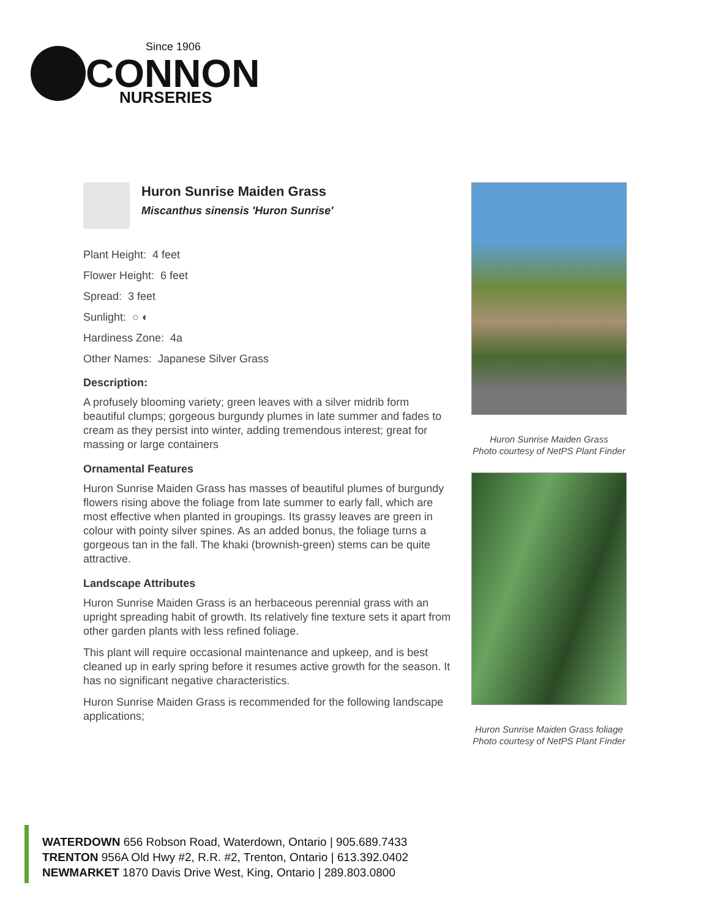CONNON
Since 1906
NURSERIES
Huron Sunrise Maiden Grass
Miscanthus sinensis 'Huron Sunrise'
Plant Height: 4 feet
Flower Height: 6 feet
Spread: 3 feet
Sunlight: ○ ◐
Hardiness Zone: 4a
Other Names: Japanese Silver Grass
Description:
A profusely blooming variety; green leaves with a silver midrib form beautiful clumps; gorgeous burgundy plumes in late summer and fades to cream as they persist into winter, adding tremendous interest; great for massing or large containers
Ornamental Features
Huron Sunrise Maiden Grass has masses of beautiful plumes of burgundy flowers rising above the foliage from late summer to early fall, which are most effective when planted in groupings. Its grassy leaves are green in colour with pointy silver spines. As an added bonus, the foliage turns a gorgeous tan in the fall. The khaki (brownish-green) stems can be quite attractive.
Landscape Attributes
Huron Sunrise Maiden Grass is an herbaceous perennial grass with an upright spreading habit of growth. Its relatively fine texture sets it apart from other garden plants with less refined foliage.
This plant will require occasional maintenance and upkeep, and is best cleaned up in early spring before it resumes active growth for the season. It has no significant negative characteristics.
Huron Sunrise Maiden Grass is recommended for the following landscape applications;
Huron Sunrise Maiden Grass
Photo courtesy of NetPS Plant Finder
Huron Sunrise Maiden Grass foliage
Photo courtesy of NetPS Plant Finder
WATERDOWN 656 Robson Road, Waterdown, Ontario | 905.689.7433
TRENTON 956A Old Hwy #2, R.R. #2, Trenton, Ontario | 613.392.0402
NEWMARKET 1870 Davis Drive West, King, Ontario | 289.803.0800